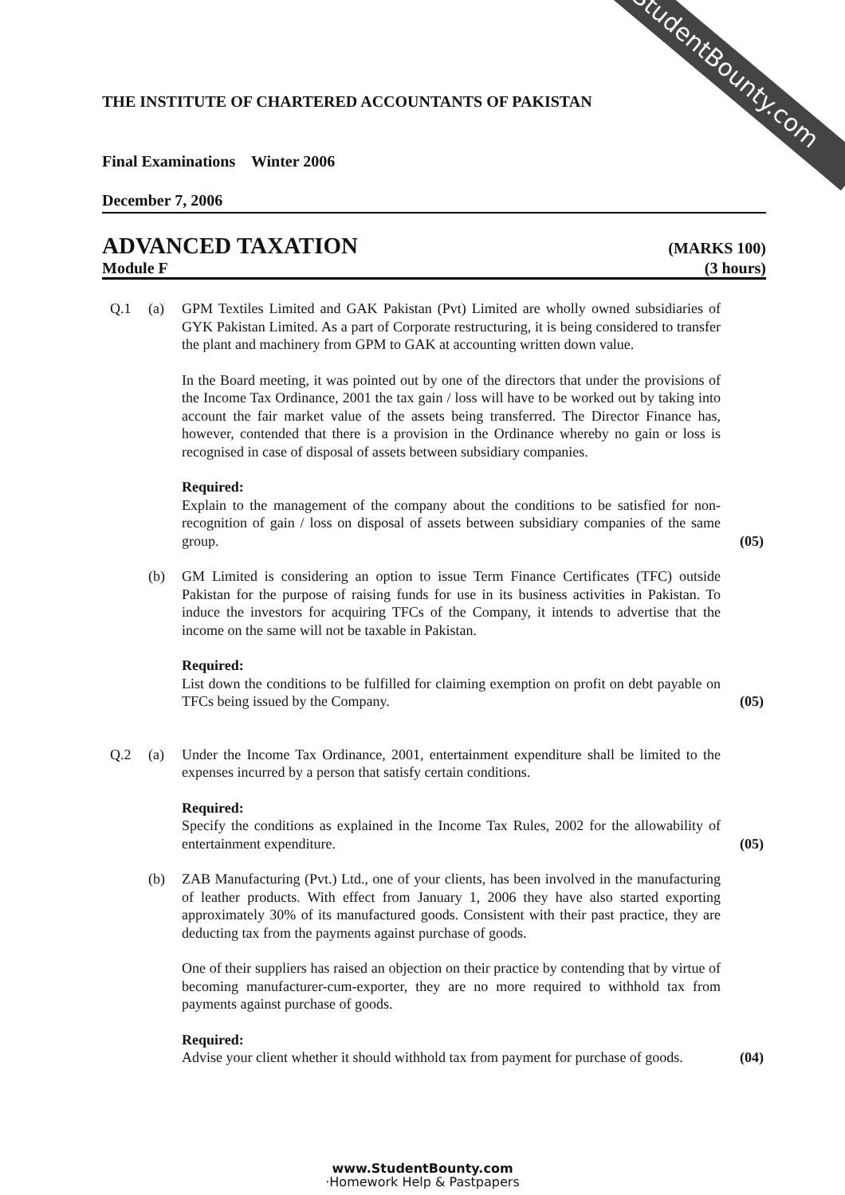StudentBounty.com
THE INSTITUTE OF CHARTERED ACCOUNTANTS OF PAKISTAN
Final Examinations Winter 2006
December 7, 2006
ADVANCED TAXATION (MARKS 100)
Module F (3 hours)
Q.1 (a) GPM Textiles Limited and GAK Pakistan (Pvt) Limited are wholly owned subsidiaries of GYK Pakistan Limited. As a part of Corporate restructuring, it is being considered to transfer the plant and machinery from GPM to GAK at accounting written down value.
In the Board meeting, it was pointed out by one of the directors that under the provisions of the Income Tax Ordinance, 2001 the tax gain / loss will have to be worked out by taking into account the fair market value of the assets being transferred. The Director Finance has, however, contended that there is a provision in the Ordinance whereby no gain or loss is recognised in case of disposal of assets between subsidiary companies.
Required:
Explain to the management of the company about the conditions to be satisfied for non-recognition of gain / loss on disposal of assets between subsidiary companies of the same group.
(05)
(b) GM Limited is considering an option to issue Term Finance Certificates (TFC) outside Pakistan for the purpose of raising funds for use in its business activities in Pakistan. To induce the investors for acquiring TFCs of the Company, it intends to advertise that the income on the same will not be taxable in Pakistan.
Required:
List down the conditions to be fulfilled for claiming exemption on profit on debt payable on TFCs being issued by the Company.
(05)
Q.2 (a) Under the Income Tax Ordinance, 2001, entertainment expenditure shall be limited to the expenses incurred by a person that satisfy certain conditions.
Required:
Specify the conditions as explained in the Income Tax Rules, 2002 for the allowability of entertainment expenditure.
(05)
(b) ZAB Manufacturing (Pvt.) Ltd., one of your clients, has been involved in the manufacturing of leather products. With effect from January 1, 2006 they have also started exporting approximately 30% of its manufactured goods. Consistent with their past practice, they are deducting tax from the payments against purchase of goods.
One of their suppliers has raised an objection on their practice by contending that by virtue of becoming manufacturer-cum-exporter, they are no more required to withhold tax from payments against purchase of goods.
Required:
Advise your client whether it should withhold tax from payment for purchase of goods.
(04)
www.StudentBounty.com
·Homework Help & Pastpapers